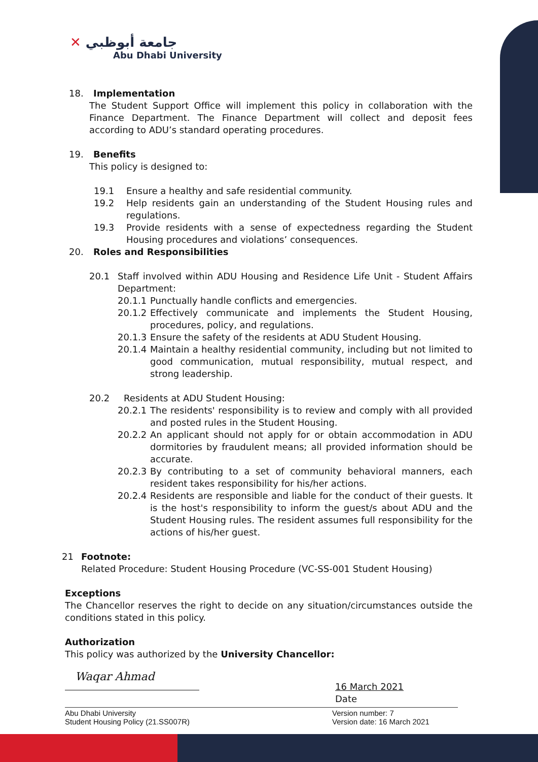✕ جامعة أبوظبي
Abu Dhabi University
18. Implementation
The Student Support Office will implement this policy in collaboration with the Finance Department. The Finance Department will collect and deposit fees according to ADU’s standard operating procedures.
19. Benefits
This policy is designed to:
19.1 Ensure a healthy and safe residential community.
19.2 Help residents gain an understanding of the Student Housing rules and regulations.
19.3 Provide residents with a sense of expectedness regarding the Student Housing procedures and violations’ consequences.
20. Roles and Responsibilities
20.1 Staff involved within ADU Housing and Residence Life Unit - Student Affairs Department:
20.1.1
Punctually handle conflicts and emergencies.
20.1.2
Effectively communicate and implements the Student Housing, procedures, policy, and regulations.
20.1.3
Ensure the safety of the residents at ADU Student Housing.
20.1.4
Maintain a healthy residential community, including but not limited to good communication, mutual responsibility, mutual respect, and strong leadership.
20.2 Residents at ADU Student Housing:
20.2.1
The residents' responsibility is to review and comply with all provided and posted rules in the Student Housing.
20.2.2
An applicant should not apply for or obtain accommodation in ADU dormitories by fraudulent means; all provided information should be accurate.
20.2.3
By contributing to a set of community behavioral manners, each resident takes responsibility for his/her actions.
20.2.4
Residents are responsible and liable for the conduct of their guests. It is the host's responsibility to inform the guest/s about ADU and the Student Housing rules. The resident assumes full responsibility for the actions of his/her guest.
21 Footnote:
Related Procedure: Student Housing Procedure (VC-SS-001 Student Housing)
Exceptions
The Chancellor reserves the right to decide on any situation/circumstances outside the conditions stated in this policy.
Authorization
This policy was authorized by the University Chancellor:
Waqar Ahmad
16 March 2021
Date
Abu Dhabi University
Student Housing Policy (21.SS007R)
Version number: 7
Version date: 16 March 2021